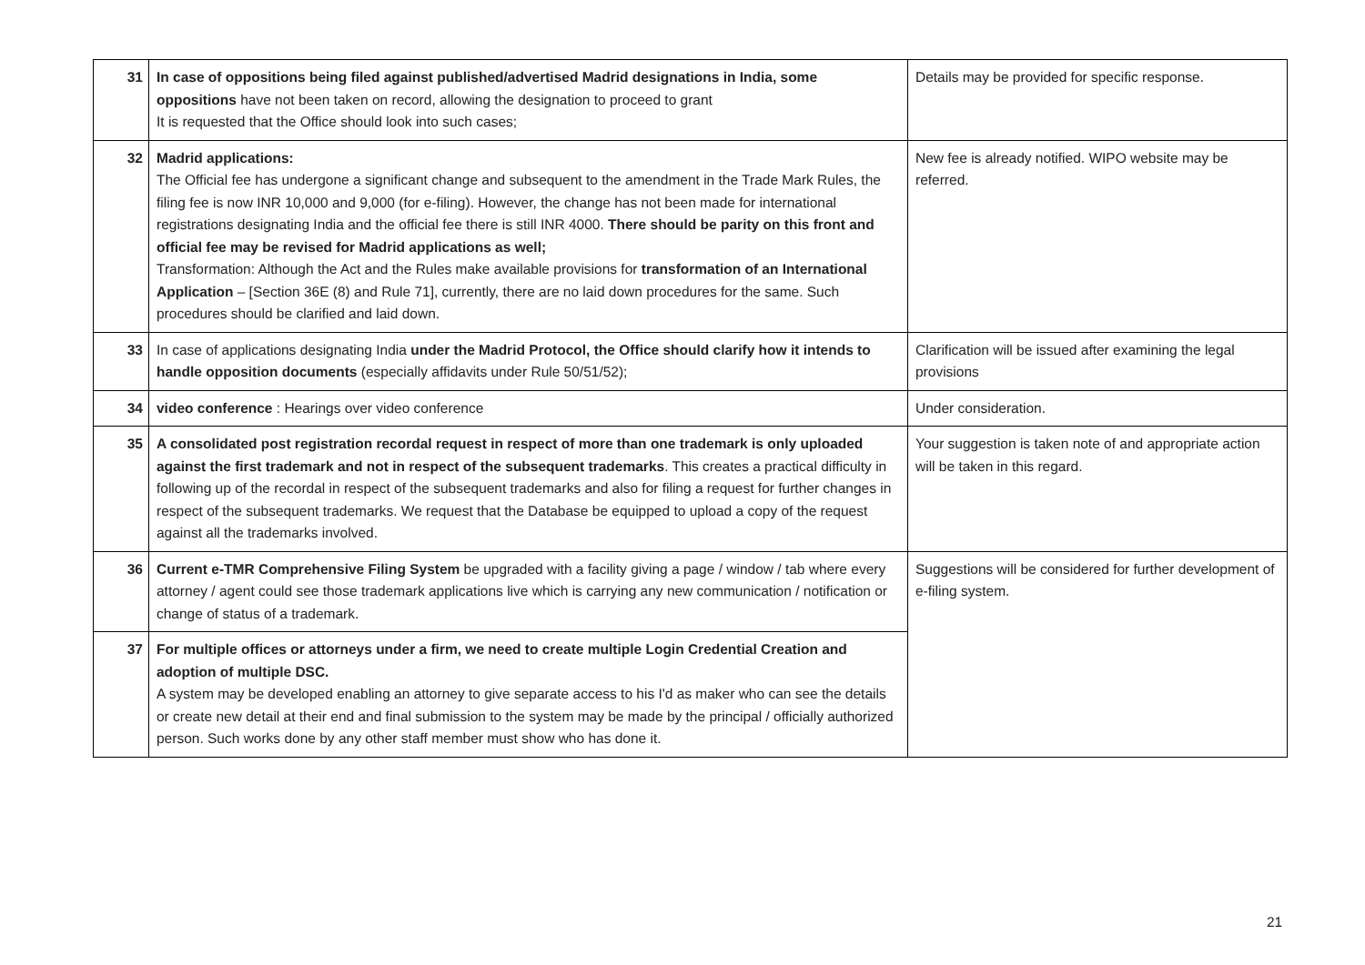| 31 | In case of oppositions being filed against published/advertised Madrid designations in India, some oppositions have not been taken on record, allowing the designation to proceed to grant It is requested that the Office should look into such cases; | Details may be provided for specific response. |
| 32 | Madrid applications: The Official fee has undergone a significant change and subsequent to the amendment in the Trade Mark Rules, the filing fee is now INR 10,000 and 9,000 (for e-filing). However, the change has not been made for international registrations designating India and the official fee there is still INR 4000. There should be parity on this front and official fee may be revised for Madrid applications as well; Transformation: Although the Act and the Rules make available provisions for transformation of an International Application – [Section 36E (8) and Rule 71], currently, there are no laid down procedures for the same. Such procedures should be clarified and laid down. | New fee is already notified. WIPO website may be referred. |
| 33 | In case of applications designating India under the Madrid Protocol, the Office should clarify how it intends to handle opposition documents (especially affidavits under Rule 50/51/52); | Clarification will be issued after examining the legal provisions |
| 34 | video conference : Hearings over video conference | Under consideration. |
| 35 | A consolidated post registration recordal request in respect of more than one trademark is only uploaded against the first trademark and not in respect of the subsequent trademarks . This creates a practical difficulty in following up of the recordal in respect of the subsequent trademarks and also for filing a request for further changes in respect of the subsequent trademarks. We request that the Database be equipped to upload a copy of the request against all the trademarks involved. | Your suggestion is taken note of and appropriate action will be taken in this regard. |
| 36 | Current e-TMR Comprehensive Filing System be upgraded with a facility giving a page / window / tab where every attorney / agent could see those trademark applications live which is carrying any new communication / notification or change of status of a trademark. | Suggestions will be considered for further development of e-filing system. |
| 37 | For multiple offices or attorneys under a firm, we need to create multiple Login Credential Creation and adoption of multiple DSC. A system may be developed enabling an attorney to give separate access to his I'd as maker who can see the details or create new detail at their end and final submission to the system may be made by the principal / officially authorized person. Such works done by any other staff member must show who has done it. | |
21